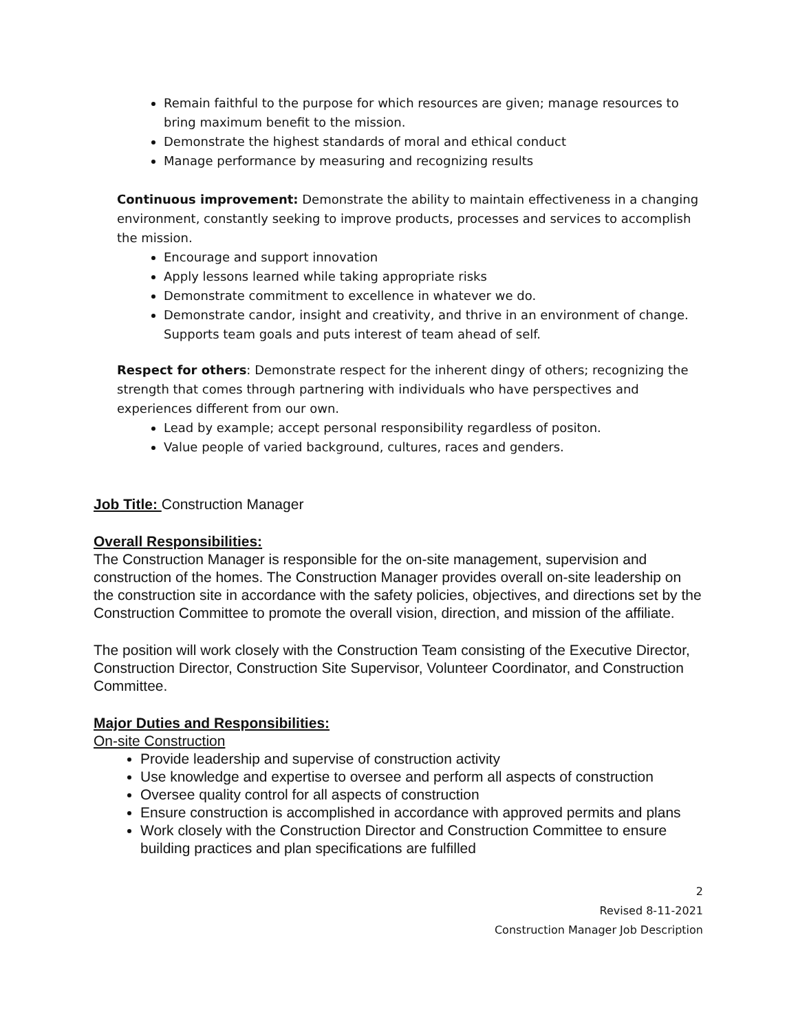Remain faithful to the purpose for which resources are given; manage resources to bring maximum benefit to the mission.
Demonstrate the highest standards of moral and ethical conduct
Manage performance by measuring and recognizing results
Continuous improvement: Demonstrate the ability to maintain effectiveness in a changing environment, constantly seeking to improve products, processes and services to accomplish the mission.
Encourage and support innovation
Apply lessons learned while taking appropriate risks
Demonstrate commitment to excellence in whatever we do.
Demonstrate candor, insight and creativity, and thrive in an environment of change. Supports team goals and puts interest of team ahead of self.
Respect for others: Demonstrate respect for the inherent dingy of others; recognizing the strength that comes through partnering with individuals who have perspectives and experiences different from our own.
Lead by example; accept personal responsibility regardless of positon.
Value people of varied background, cultures, races and genders.
Job Title: Construction Manager
Overall Responsibilities:
The Construction Manager is responsible for the on-site management, supervision and construction of the homes. The Construction Manager provides overall on-site leadership on the construction site in accordance with the safety policies, objectives, and directions set by the Construction Committee to promote the overall vision, direction, and mission of the affiliate.
The position will work closely with the Construction Team consisting of the Executive Director, Construction Director, Construction Site Supervisor, Volunteer Coordinator, and Construction Committee.
Major Duties and Responsibilities:
On-site Construction
Provide leadership and supervise of construction activity
Use knowledge and expertise to oversee and perform all aspects of construction
Oversee quality control for all aspects of construction
Ensure construction is accomplished in accordance with approved permits and plans
Work closely with the Construction Director and Construction Committee to ensure building practices and plan specifications are fulfilled
2
Revised 8-11-2021
Construction Manager Job Description